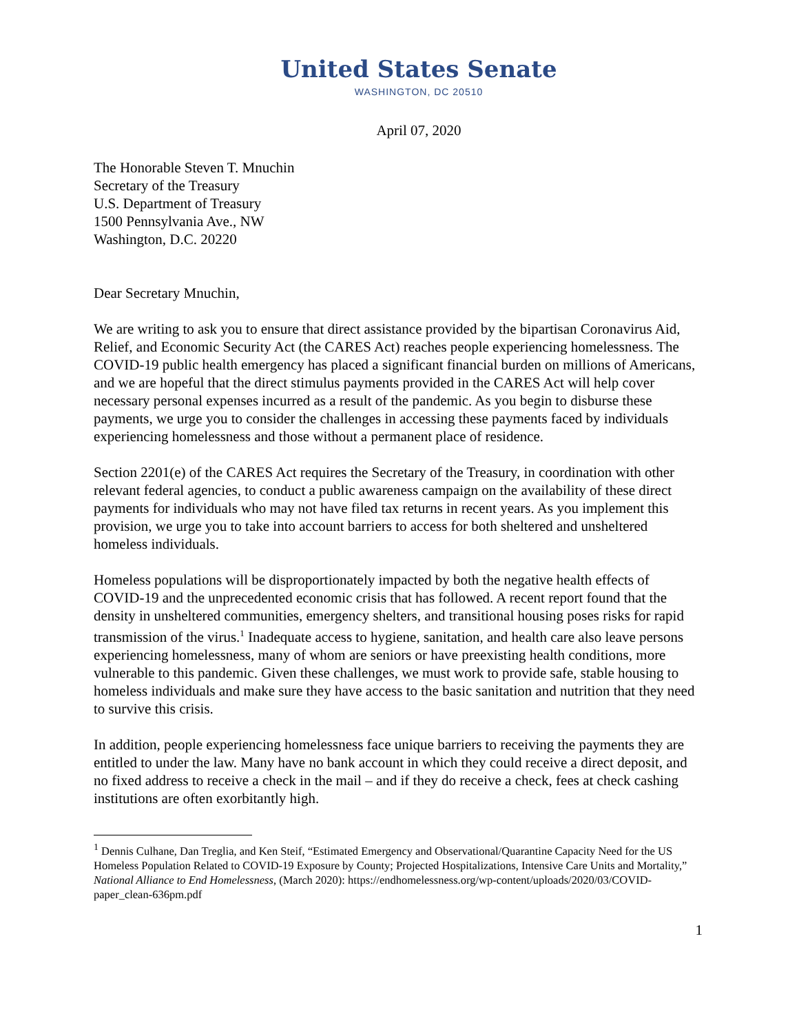United States Senate
WASHINGTON, DC 20510
April 07, 2020
The Honorable Steven T. Mnuchin
Secretary of the Treasury
U.S. Department of Treasury
1500 Pennsylvania Ave., NW
Washington, D.C. 20220
Dear Secretary Mnuchin,
We are writing to ask you to ensure that direct assistance provided by the bipartisan Coronavirus Aid, Relief, and Economic Security Act (the CARES Act) reaches people experiencing homelessness. The COVID-19 public health emergency has placed a significant financial burden on millions of Americans, and we are hopeful that the direct stimulus payments provided in the CARES Act will help cover necessary personal expenses incurred as a result of the pandemic. As you begin to disburse these payments, we urge you to consider the challenges in accessing these payments faced by individuals experiencing homelessness and those without a permanent place of residence.
Section 2201(e) of the CARES Act requires the Secretary of the Treasury, in coordination with other relevant federal agencies, to conduct a public awareness campaign on the availability of these direct payments for individuals who may not have filed tax returns in recent years. As you implement this provision, we urge you to take into account barriers to access for both sheltered and unsheltered homeless individuals.
Homeless populations will be disproportionately impacted by both the negative health effects of COVID-19 and the unprecedented economic crisis that has followed. A recent report found that the density in unsheltered communities, emergency shelters, and transitional housing poses risks for rapid transmission of the virus.<sup>1</sup> Inadequate access to hygiene, sanitation, and health care also leave persons experiencing homelessness, many of whom are seniors or have preexisting health conditions, more vulnerable to this pandemic. Given these challenges, we must work to provide safe, stable housing to homeless individuals and make sure they have access to the basic sanitation and nutrition that they need to survive this crisis.
In addition, people experiencing homelessness face unique barriers to receiving the payments they are entitled to under the law. Many have no bank account in which they could receive a direct deposit, and no fixed address to receive a check in the mail – and if they do receive a check, fees at check cashing institutions are often exorbitantly high.
<sup>1</sup> Dennis Culhane, Dan Treglia, and Ken Steif, “Estimated Emergency and Observational/Quarantine Capacity Need for the US Homeless Population Related to COVID-19 Exposure by County; Projected Hospitalizations, Intensive Care Units and Mortality,” National Alliance to End Homelessness, (March 2020): https://endhomelessness.org/wp-content/uploads/2020/03/COVID-paper_clean-636pm.pdf
1